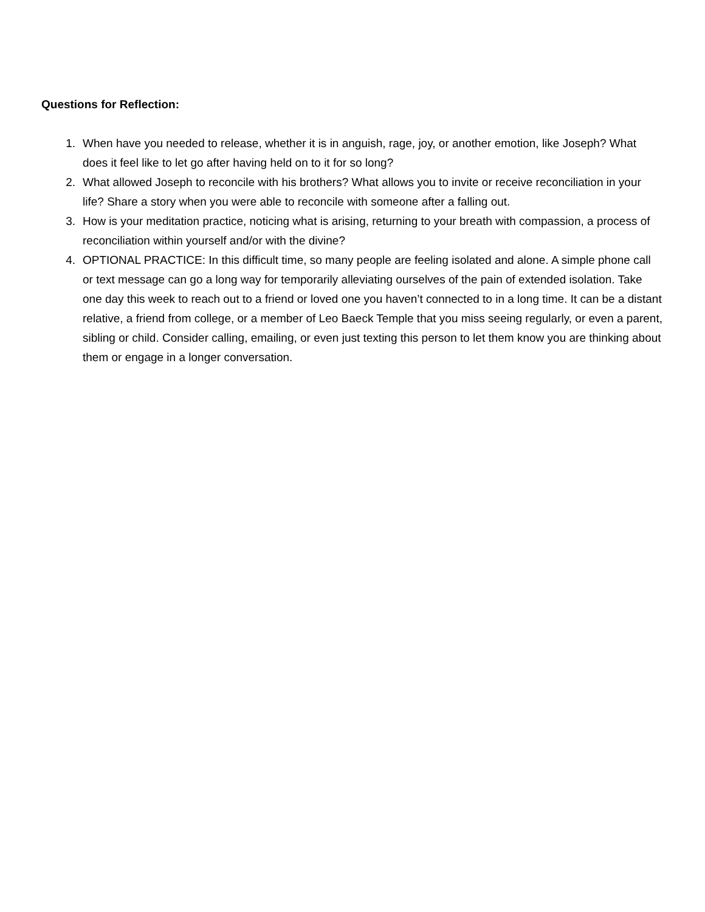Questions for Reflection:
1. When have you needed to release, whether it is in anguish, rage, joy, or another emotion, like Joseph? What does it feel like to let go after having held on to it for so long?
2. What allowed Joseph to reconcile with his brothers? What allows you to invite or receive reconciliation in your life? Share a story when you were able to reconcile with someone after a falling out.
3. How is your meditation practice, noticing what is arising, returning to your breath with compassion, a process of reconciliation within yourself and/or with the divine?
4. OPTIONAL PRACTICE: In this difficult time, so many people are feeling isolated and alone. A simple phone call or text message can go a long way for temporarily alleviating ourselves of the pain of extended isolation. Take one day this week to reach out to a friend or loved one you haven’t connected to in a long time. It can be a distant relative, a friend from college, or a member of Leo Baeck Temple that you miss seeing regularly, or even a parent, sibling or child. Consider calling, emailing, or even just texting this person to let them know you are thinking about them or engage in a longer conversation.